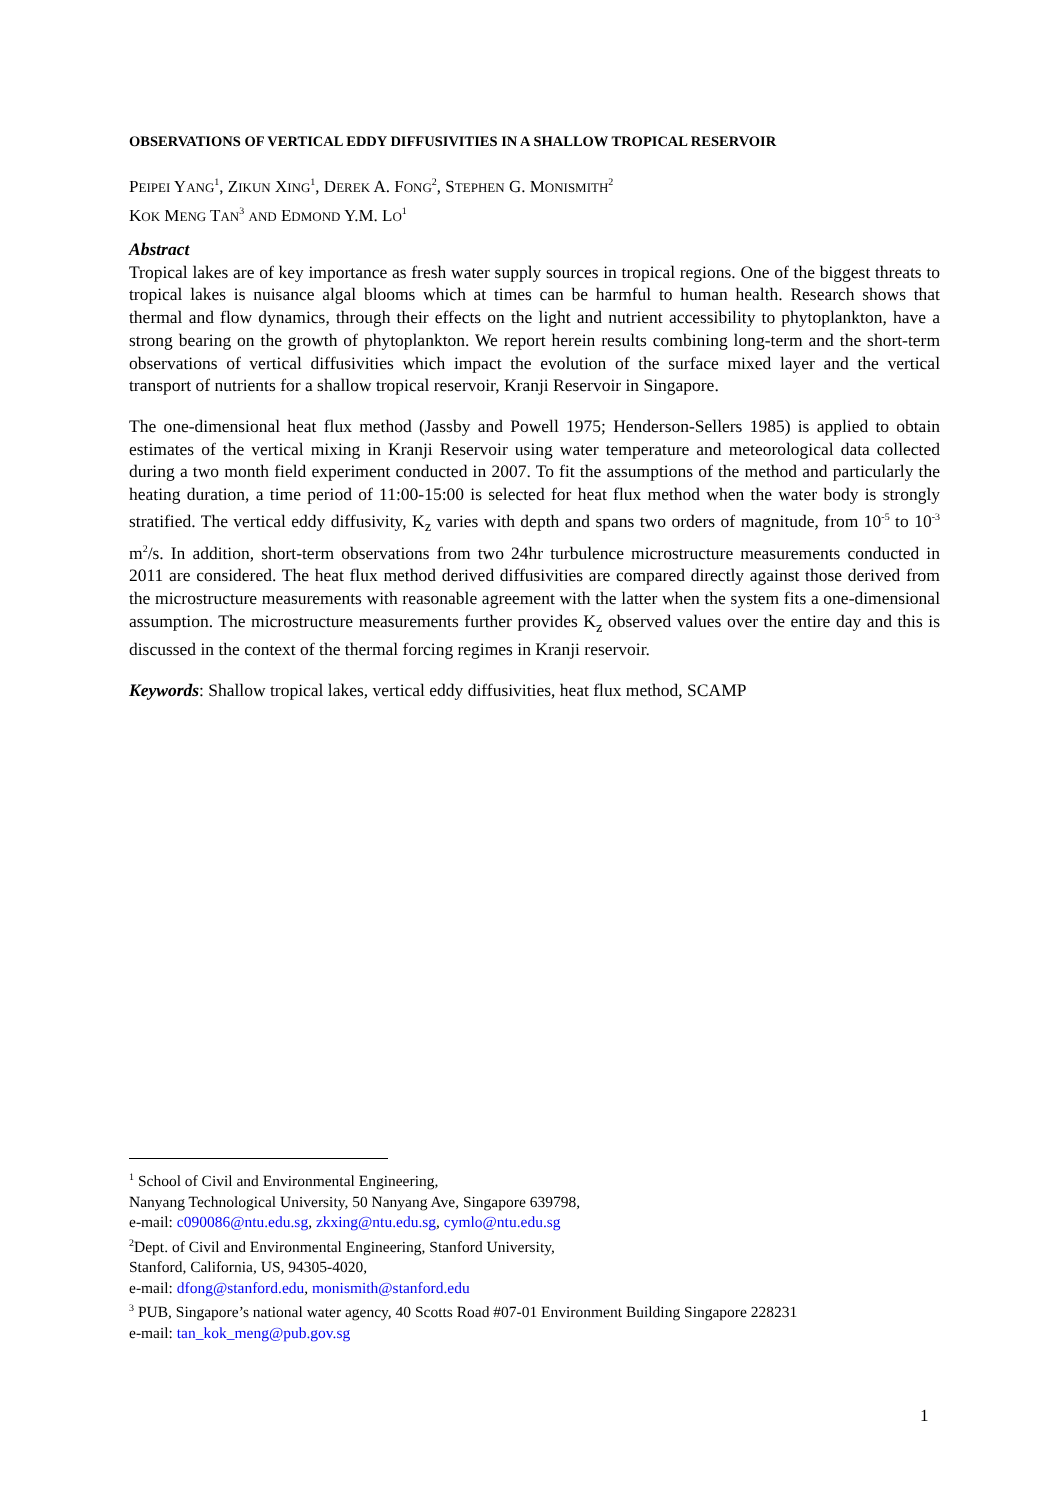OBSERVATIONS OF VERTICAL EDDY DIFFUSIVITIES IN A SHALLOW TROPICAL RESERVOIR
PEIPEI YANG<sup>1</sup>, ZIKUN XING<sup>1</sup>, DEREK A. FONG<sup>2</sup>, STEPHEN G. MONISMITH<sup>2</sup>
KOK MENG TAN<sup>3</sup> AND EDMOND Y.M. LO<sup>1</sup>
Abstract
Tropical lakes are of key importance as fresh water supply sources in tropical regions. One of the biggest threats to tropical lakes is nuisance algal blooms which at times can be harmful to human health. Research shows that thermal and flow dynamics, through their effects on the light and nutrient accessibility to phytoplankton, have a strong bearing on the growth of phytoplankton. We report herein results combining long-term and the short-term observations of vertical diffusivities which impact the evolution of the surface mixed layer and the vertical transport of nutrients for a shallow tropical reservoir, Kranji Reservoir in Singapore.
The one-dimensional heat flux method (Jassby and Powell 1975; Henderson-Sellers 1985) is applied to obtain estimates of the vertical mixing in Kranji Reservoir using water temperature and meteorological data collected during a two month field experiment conducted in 2007. To fit the assumptions of the method and particularly the heating duration, a time period of 11:00-15:00 is selected for heat flux method when the water body is strongly stratified. The vertical eddy diffusivity, K<sub>z</sub> varies with depth and spans two orders of magnitude, from 10<sup>-5</sup> to 10<sup>-3</sup> m<sup>2</sup>/s. In addition, short-term observations from two 24hr turbulence microstructure measurements conducted in 2011 are considered. The heat flux method derived diffusivities are compared directly against those derived from the microstructure measurements with reasonable agreement with the latter when the system fits a one-dimensional assumption. The microstructure measurements further provides K<sub>z</sub> observed values over the entire day and this is discussed in the context of the thermal forcing regimes in Kranji reservoir.
Keywords: Shallow tropical lakes, vertical eddy diffusivities, heat flux method, SCAMP
<sup>1</sup> School of Civil and Environmental Engineering,
Nanyang Technological University, 50 Nanyang Ave, Singapore 639798,
e-mail: c090086@ntu.edu.sg, zkxing@ntu.edu.sg, cymlo@ntu.edu.sg
<sup>2</sup> Dept. of Civil and Environmental Engineering, Stanford University,
Stanford, California, US, 94305-4020,
e-mail: dfong@stanford.edu, monismith@stanford.edu
<sup>3</sup> PUB, Singapore’s national water agency, 40 Scotts Road #07-01 Environment Building Singapore 228231
e-mail: tan_kok_meng@pub.gov.sg
1